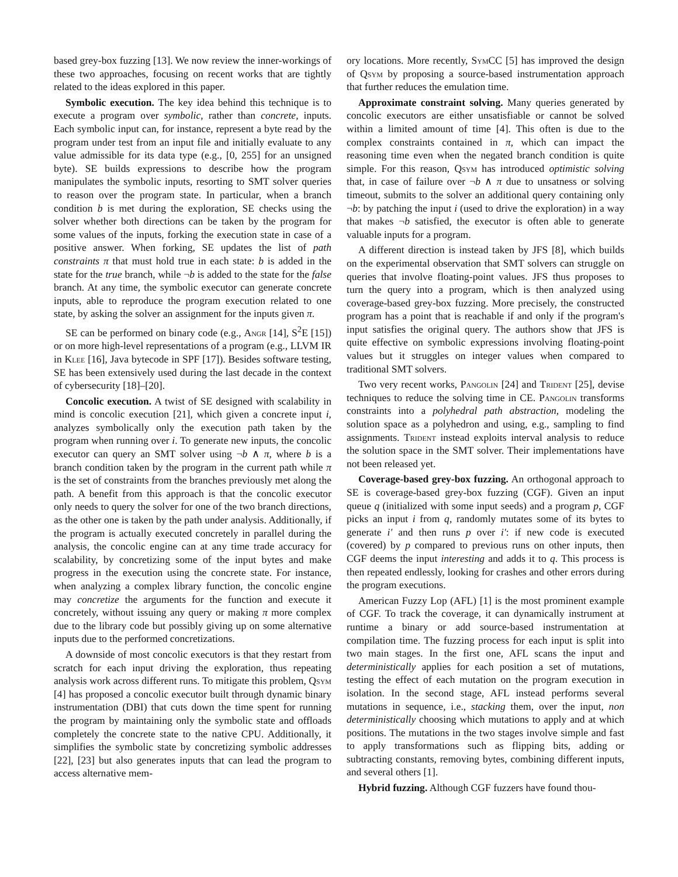based grey-box fuzzing [13]. We now review the inner-workings of these two approaches, focusing on recent works that are tightly related to the ideas explored in this paper.
Symbolic execution. The key idea behind this technique is to execute a program over symbolic, rather than concrete, inputs. Each symbolic input can, for instance, represent a byte read by the program under test from an input file and initially evaluate to any value admissible for its data type (e.g., [0, 255] for an unsigned byte). SE builds expressions to describe how the program manipulates the symbolic inputs, resorting to SMT solver queries to reason over the program state. In particular, when a branch condition b is met during the exploration, SE checks using the solver whether both directions can be taken by the program for some values of the inputs, forking the execution state in case of a positive answer. When forking, SE updates the list of path constraints π that must hold true in each state: b is added in the state for the true branch, while ¬b is added to the state for the false branch. At any time, the symbolic executor can generate concrete inputs, able to reproduce the program execution related to one state, by asking the solver an assignment for the inputs given π.
SE can be performed on binary code (e.g., Angr [14], S<sup>2</sup>E [15]) or on more high-level representations of a program (e.g., LLVM IR in Klee [16], Java bytecode in SPF [17]). Besides software testing, SE has been extensively used during the last decade in the context of cybersecurity [18]–[20].
Concolic execution. A twist of SE designed with scalability in mind is concolic execution [21], which given a concrete input i, analyzes symbolically only the execution path taken by the program when running over i. To generate new inputs, the concolic executor can query an SMT solver using ¬b ∧ π, where b is a branch condition taken by the program in the current path while π is the set of constraints from the branches previously met along the path. A benefit from this approach is that the concolic executor only needs to query the solver for one of the two branch directions, as the other one is taken by the path under analysis. Additionally, if the program is actually executed concretely in parallel during the analysis, the concolic engine can at any time trade accuracy for scalability, by concretizing some of the input bytes and make progress in the execution using the concrete state. For instance, when analyzing a complex library function, the concolic engine may concretize the arguments for the function and execute it concretely, without issuing any query or making π more complex due to the library code but possibly giving up on some alternative inputs due to the performed concretizations.
A downside of most concolic executors is that they restart from scratch for each input driving the exploration, thus repeating analysis work across different runs. To mitigate this problem, Qsym [4] has proposed a concolic executor built through dynamic binary instrumentation (DBI) that cuts down the time spent for running the program by maintaining only the symbolic state and offloads completely the concrete state to the native CPU. Additionally, it simplifies the symbolic state by concretizing symbolic addresses [22], [23] but also generates inputs that can lead the program to access alternative mem-
ory locations. More recently, SymCC [5] has improved the design of Qsym by proposing a source-based instrumentation approach that further reduces the emulation time.
Approximate constraint solving. Many queries generated by concolic executors are either unsatisfiable or cannot be solved within a limited amount of time [4]. This often is due to the complex constraints contained in π, which can impact the reasoning time even when the negated branch condition is quite simple. For this reason, Qsym has introduced optimistic solving that, in case of failure over ¬b ∧ π due to unsatness or solving timeout, submits to the solver an additional query containing only ¬b: by patching the input i (used to drive the exploration) in a way that makes ¬b satisfied, the executor is often able to generate valuable inputs for a program.
A different direction is instead taken by JFS [8], which builds on the experimental observation that SMT solvers can struggle on queries that involve floating-point values. JFS thus proposes to turn the query into a program, which is then analyzed using coverage-based grey-box fuzzing. More precisely, the constructed program has a point that is reachable if and only if the program's input satisfies the original query. The authors show that JFS is quite effective on symbolic expressions involving floating-point values but it struggles on integer values when compared to traditional SMT solvers.
Two very recent works, Pangolin [24] and Trident [25], devise techniques to reduce the solving time in CE. Pangolin transforms constraints into a polyhedral path abstraction, modeling the solution space as a polyhedron and using, e.g., sampling to find assignments. Trident instead exploits interval analysis to reduce the solution space in the SMT solver. Their implementations have not been released yet.
Coverage-based grey-box fuzzing. An orthogonal approach to SE is coverage-based grey-box fuzzing (CGF). Given an input queue q (initialized with some input seeds) and a program p, CGF picks an input i from q, randomly mutates some of its bytes to generate i′ and then runs p over i′: if new code is executed (covered) by p compared to previous runs on other inputs, then CGF deems the input interesting and adds it to q. This process is then repeated endlessly, looking for crashes and other errors during the program executions.
American Fuzzy Lop (AFL) [1] is the most prominent example of CGF. To track the coverage, it can dynamically instrument at runtime a binary or add source-based instrumentation at compilation time. The fuzzing process for each input is split into two main stages. In the first one, AFL scans the input and deterministically applies for each position a set of mutations, testing the effect of each mutation on the program execution in isolation. In the second stage, AFL instead performs several mutations in sequence, i.e., stacking them, over the input, non deterministically choosing which mutations to apply and at which positions. The mutations in the two stages involve simple and fast to apply transformations such as flipping bits, adding or subtracting constants, removing bytes, combining different inputs, and several others [1].
Hybrid fuzzing. Although CGF fuzzers have found thou-